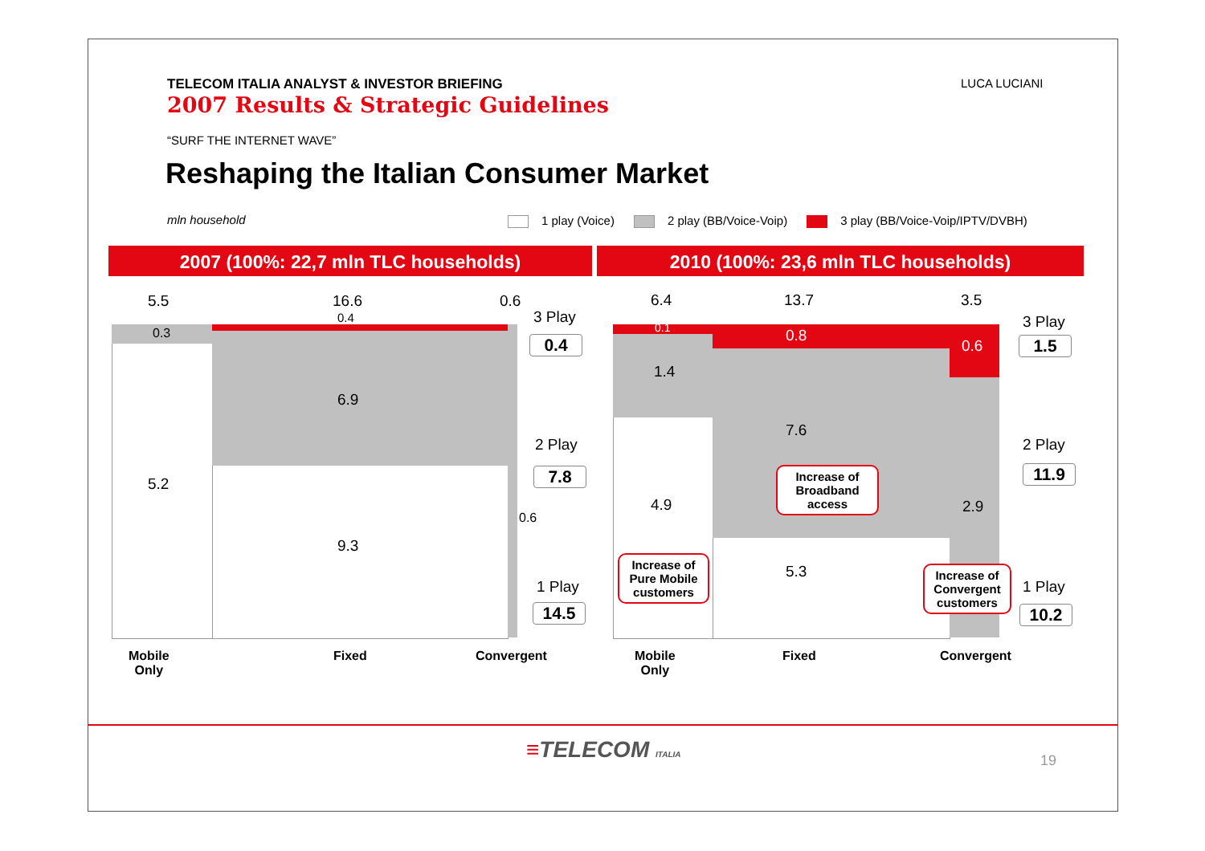TELECOM ITALIA ANALYST & INVESTOR BRIEFING
2007 Results & Strategic Guidelines
LUCA LUCIANI
“SURF THE INTERNET WAVE”
Reshaping the Italian Consumer Market
mln household
1 play (Voice) 2 play (BB/Voice-Voip) 3 play (BB/Voice-Voip/IPTV/DVBH)
2007 (100%: 22,7 mln TLC households) 2010 (100%: 23,6 mln TLC households)
5.5 16.6 0.6
0.4
0.3
6.9
5.2
9.3
0.6
3 Play
0.4
2 Play
7.8
1 Play
14.5
Mobile
Only
Fixed Convergent
6.4 13.7 3.5
0.1 0.8
0.6
1.4
7.6
4.9 2.9
5.3
Increase of Broadband access
Increase of Pure Mobile customers
Increase of Convergent customers
3 Play
1.5
2 Play
11.9
1 Play
10.2
Mobile
Only
Fixed Convergent
≡TELECOM ITALIA 19